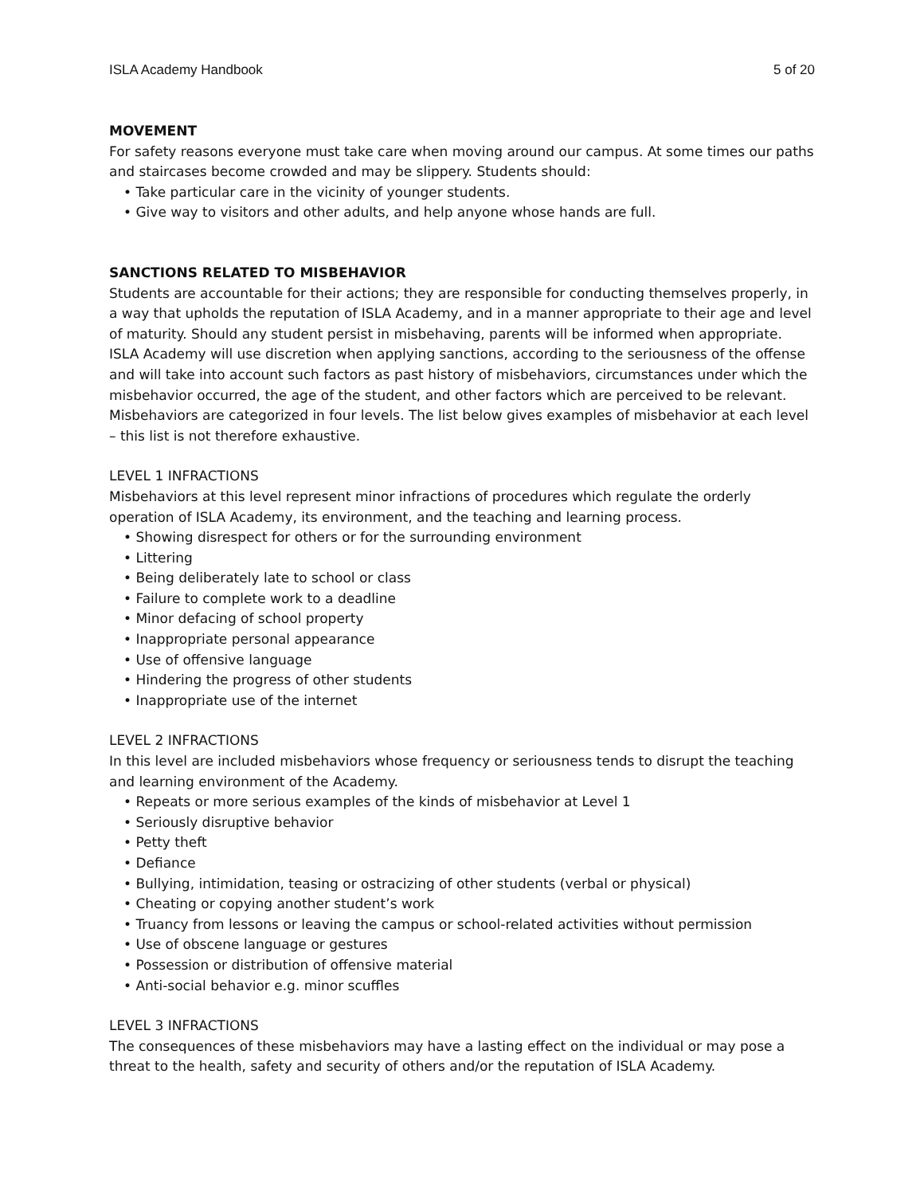ISLA Academy Handbook 5 of 20
MOVEMENT
For safety reasons everyone must take care when moving around our campus. At some times our paths and staircases become crowded and may be slippery. Students should:
• Take particular care in the vicinity of younger students.
• Give way to visitors and other adults, and help anyone whose hands are full.
SANCTIONS RELATED TO MISBEHAVIOR
Students are accountable for their actions; they are responsible for conducting themselves properly, in a way that upholds the reputation of ISLA Academy, and in a manner appropriate to their age and level of maturity. Should any student persist in misbehaving, parents will be informed when appropriate. ISLA Academy will use discretion when applying sanctions, according to the seriousness of the offense and will take into account such factors as past history of misbehaviors, circumstances under which the misbehavior occurred, the age of the student, and other factors which are perceived to be relevant. Misbehaviors are categorized in four levels. The list below gives examples of misbehavior at each level – this list is not therefore exhaustive.
LEVEL 1 INFRACTIONS
Misbehaviors at this level represent minor infractions of procedures which regulate the orderly operation of ISLA Academy, its environment, and the teaching and learning process.
• Showing disrespect for others or for the surrounding environment
• Littering
• Being deliberately late to school or class
• Failure to complete work to a deadline
• Minor defacing of school property
• Inappropriate personal appearance
• Use of offensive language
• Hindering the progress of other students
• Inappropriate use of the internet
LEVEL 2 INFRACTIONS
In this level are included misbehaviors whose frequency or seriousness tends to disrupt the teaching and learning environment of the Academy.
• Repeats or more serious examples of the kinds of misbehavior at Level 1
• Seriously disruptive behavior
• Petty theft
• Defiance
• Bullying, intimidation, teasing or ostracizing of other students (verbal or physical)
• Cheating or copying another student’s work
• Truancy from lessons or leaving the campus or school-related activities without permission
• Use of obscene language or gestures
• Possession or distribution of offensive material
• Anti-social behavior e.g. minor scuffles
LEVEL 3 INFRACTIONS
The consequences of these misbehaviors may have a lasting effect on the individual or may pose a threat to the health, safety and security of others and/or the reputation of ISLA Academy.